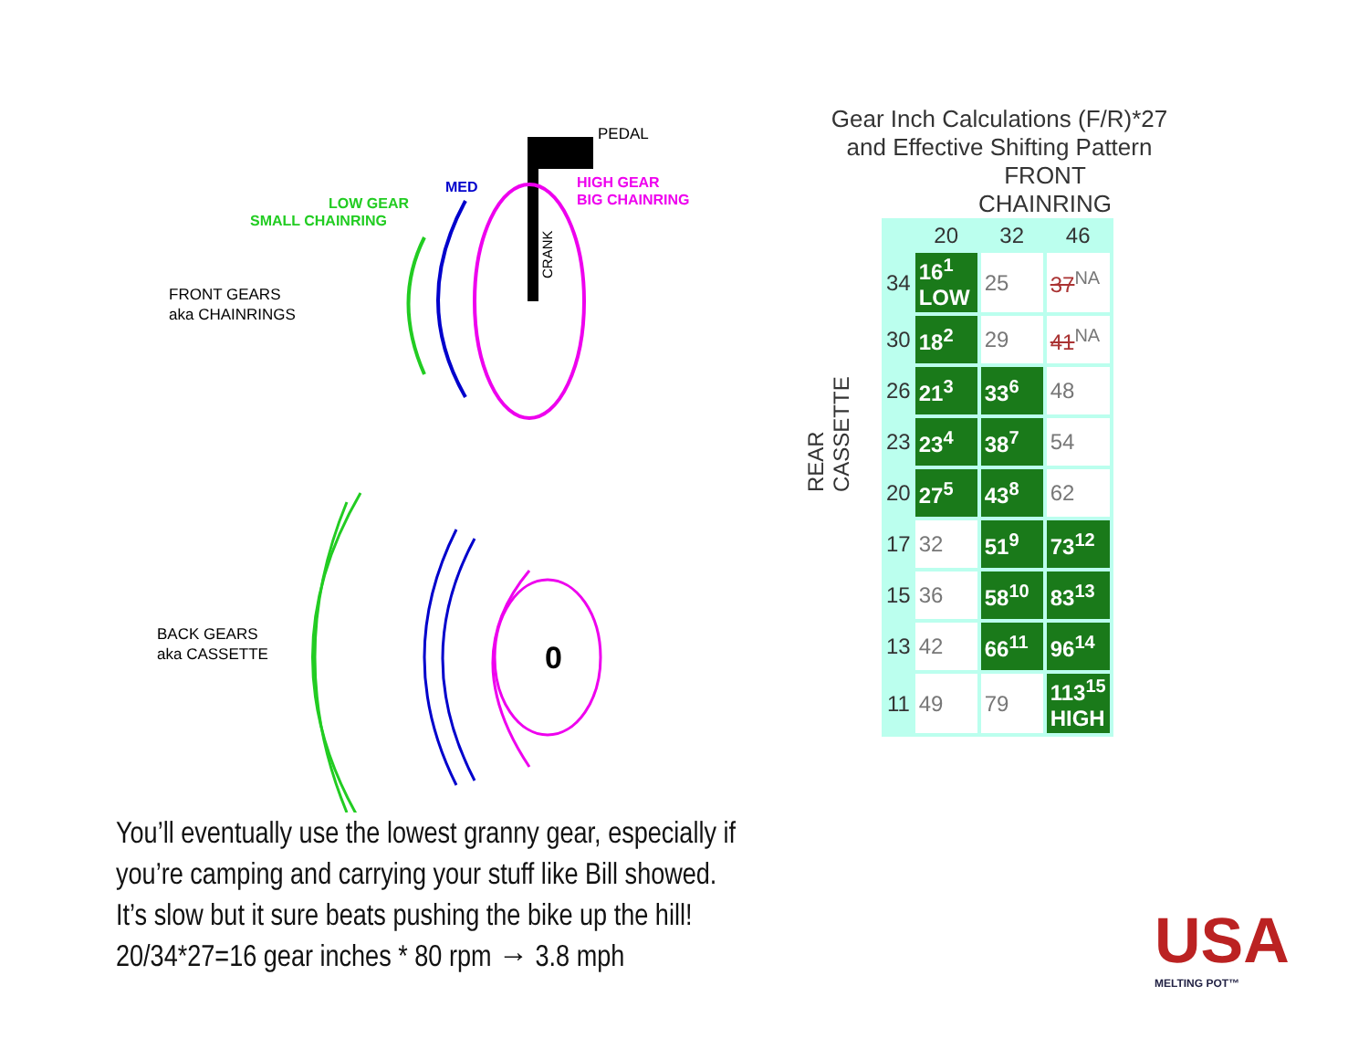PEDAL
CRANK
HIGH GEAR
BIG CHAINRING
MED
LOW GEAR
SMALL CHAINRING
FRONT GEARS
aka CHAINRINGS
BACK GEARS
aka CASSETTE
0
Gear Inch Calculations (F/R)*27
and Effective Shifting Pattern
FRONT
CHAINRING
REAR CASSETTE
| | 20 | 32 | 46 |
| --- | --- | --- | --- |
| 34 | 16<sup>1</sup> LOW | 25 | 37<sup>NA</sup> |
| 30 | 18<sup>2</sup> | 29 | 41<sup>NA</sup> |
| 26 | 21<sup>3</sup> | 33<sup>6</sup> | 48 |
| 23 | 23<sup>4</sup> | 38<sup>7</sup> | 54 |
| 20 | 27<sup>5</sup> | 43<sup>8</sup> | 62 |
| 17 | 32 | 51<sup>9</sup> | 73<sup>12</sup> |
| 15 | 36 | 58<sup>10</sup> | 83<sup>13</sup> |
| 13 | 42 | 66<sup>11</sup> | 96<sup>14</sup> |
| 11 | 49 | 79 | 113<sup>15</sup> HIGH |
You’ll eventually use the lowest granny gear, especially if
you’re camping and carrying your stuff like Bill showed.
It’s slow but it sure beats pushing the bike up the hill!
20/34*27=16 gear inches * 80 rpm → 3.8 mph
USA
MELTING POT™